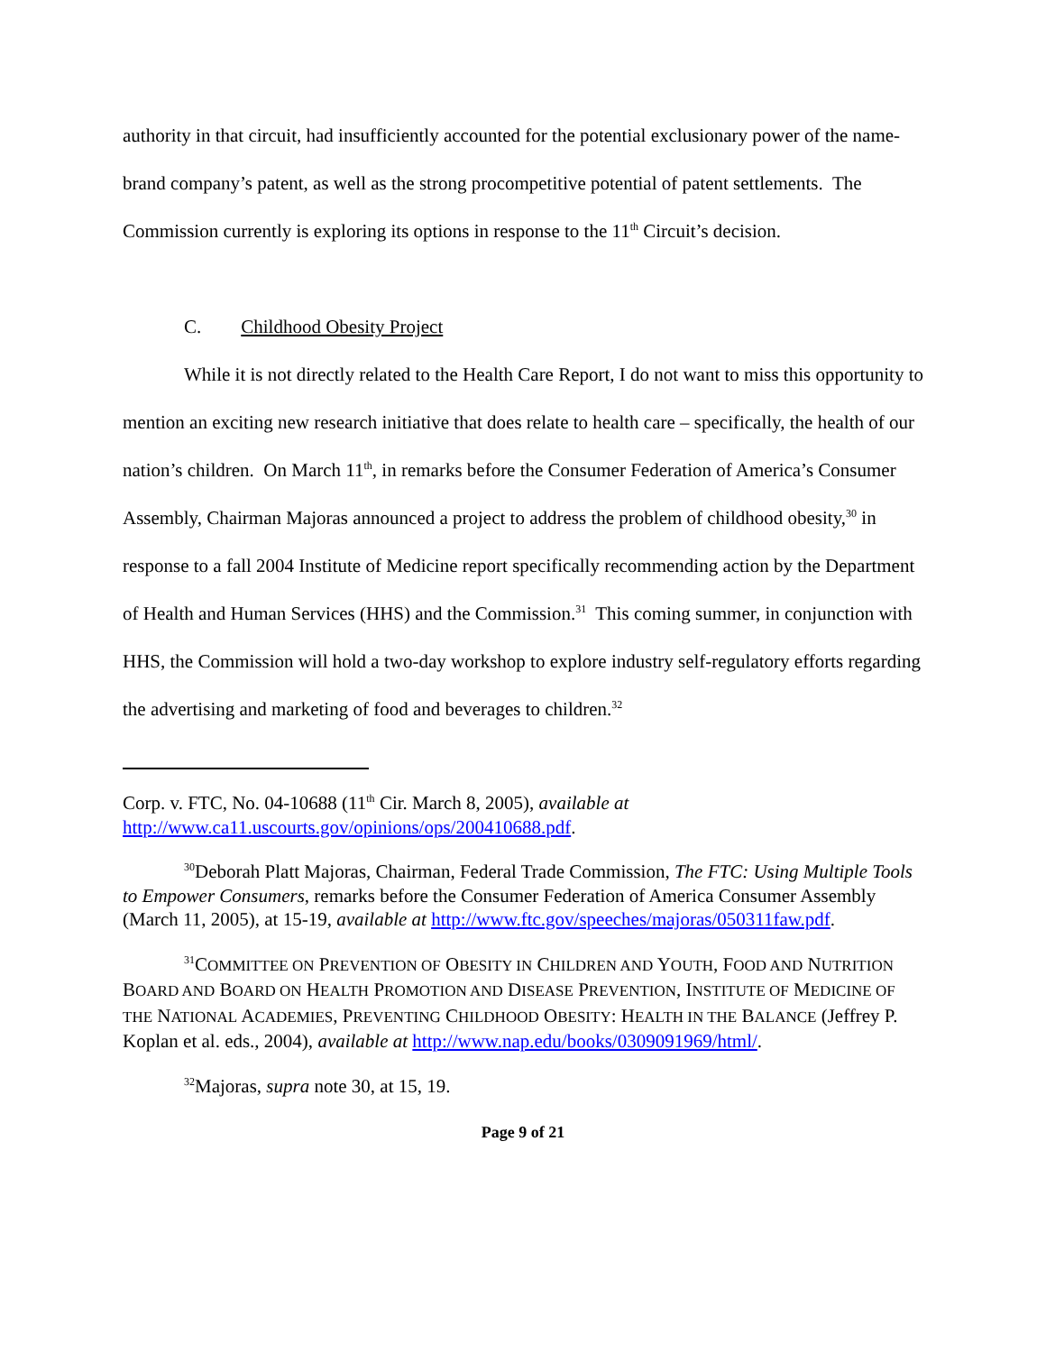authority in that circuit, had insufficiently accounted for the potential exclusionary power of the name-brand company’s patent, as well as the strong procompetitive potential of patent settlements. The Commission currently is exploring its options in response to the 11<sup>th</sup> Circuit’s decision.
C. Childhood Obesity Project
While it is not directly related to the Health Care Report, I do not want to miss this opportunity to mention an exciting new research initiative that does relate to health care – specifically, the health of our nation’s children. On March 11<sup>th</sup>, in remarks before the Consumer Federation of America’s Consumer Assembly, Chairman Majoras announced a project to address the problem of childhood obesity,<sup>30</sup> in response to a fall 2004 Institute of Medicine report specifically recommending action by the Department of Health and Human Services (HHS) and the Commission.<sup>31</sup> This coming summer, in conjunction with HHS, the Commission will hold a two-day workshop to explore industry self-regulatory efforts regarding the advertising and marketing of food and beverages to children.<sup>32</sup>
Corp. v. FTC, No. 04-10688 (11<sup>th</sup> Cir. March 8, 2005), available at http://www.ca11.uscourts.gov/opinions/ops/200410688.pdf.
<sup>30</sup> Deborah Platt Majoras, Chairman, Federal Trade Commission, The FTC: Using Multiple Tools to Empower Consumers, remarks before the Consumer Federation of America Consumer Assembly (March 11, 2005), at 15-19, available at http://www.ftc.gov/speeches/majoras/050311faw.pdf.
<sup>31</sup>COMMITTEE ON PREVENTION OF OBESITY IN CHILDREN AND YOUTH, FOOD AND NUTRITION BOARD AND BOARD ON HEALTH PROMOTION AND DISEASE PREVENTION, INSTITUTE OF MEDICINE OF THE NATIONAL ACADEMIES, PREVENTING CHILDHOOD OBESITY: HEALTH IN THE BALANCE (Jeffrey P. Koplan et al. eds., 2004), available at http://www.nap.edu/books/0309091969/html/.
<sup>32</sup> Majoras, supra note 30, at 15, 19.
Page 9 of 21